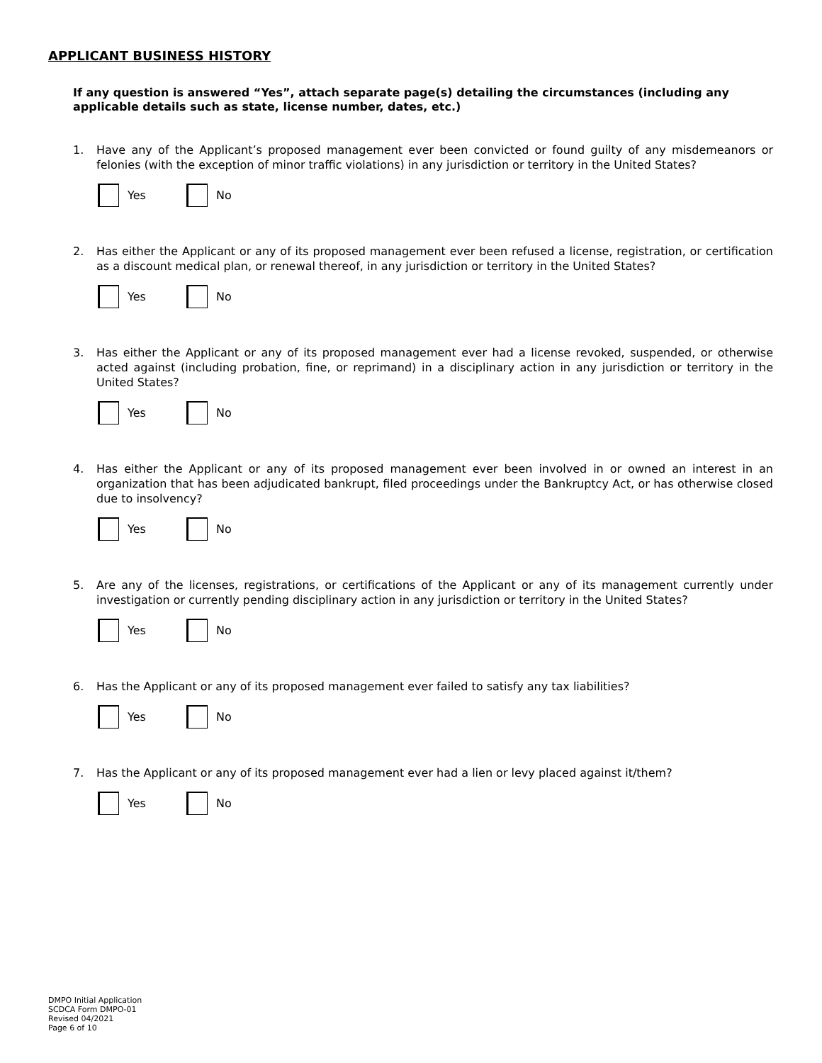APPLICANT BUSINESS HISTORY
If any question is answered “Yes”, attach separate page(s) detailing the circumstances (including any applicable details such as state, license number, dates, etc.)
1. Have any of the Applicant’s proposed management ever been convicted or found guilty of any misdemeanors or felonies (with the exception of minor traffic violations) in any jurisdiction or territory in the United States?
Yes No
2. Has either the Applicant or any of its proposed management ever been refused a license, registration, or certification as a discount medical plan, or renewal thereof, in any jurisdiction or territory in the United States?
Yes No
3. Has either the Applicant or any of its proposed management ever had a license revoked, suspended, or otherwise acted against (including probation, fine, or reprimand) in a disciplinary action in any jurisdiction or territory in the United States?
Yes No
4. Has either the Applicant or any of its proposed management ever been involved in or owned an interest in an organization that has been adjudicated bankrupt, filed proceedings under the Bankruptcy Act, or has otherwise closed due to insolvency?
Yes No
5. Are any of the licenses, registrations, or certifications of the Applicant or any of its management currently under investigation or currently pending disciplinary action in any jurisdiction or territory in the United States?
Yes No
6. Has the Applicant or any of its proposed management ever failed to satisfy any tax liabilities?
Yes No
7. Has the Applicant or any of its proposed management ever had a lien or levy placed against it/them?
Yes No
DMPO Initial Application
SCDCA Form DMPO-01
Revised 04/2021
Page 6 of 10